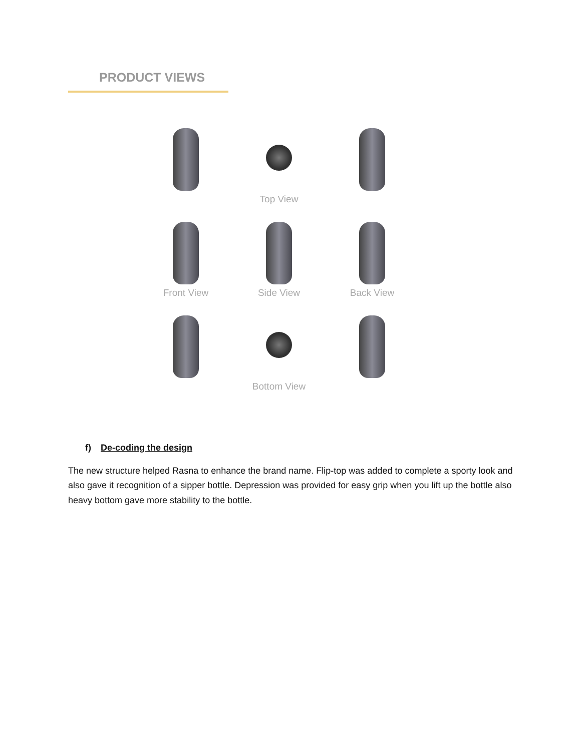PRODUCT VIEWS
Top View
Front View
Side View
Back View
Bottom View
f) De-coding the design
The new structure helped Rasna to enhance the brand name. Flip-top was added to complete a sporty look and also gave it recognition of a sipper bottle. Depression was provided for easy grip when you lift up the bottle also heavy bottom gave more stability to the bottle.